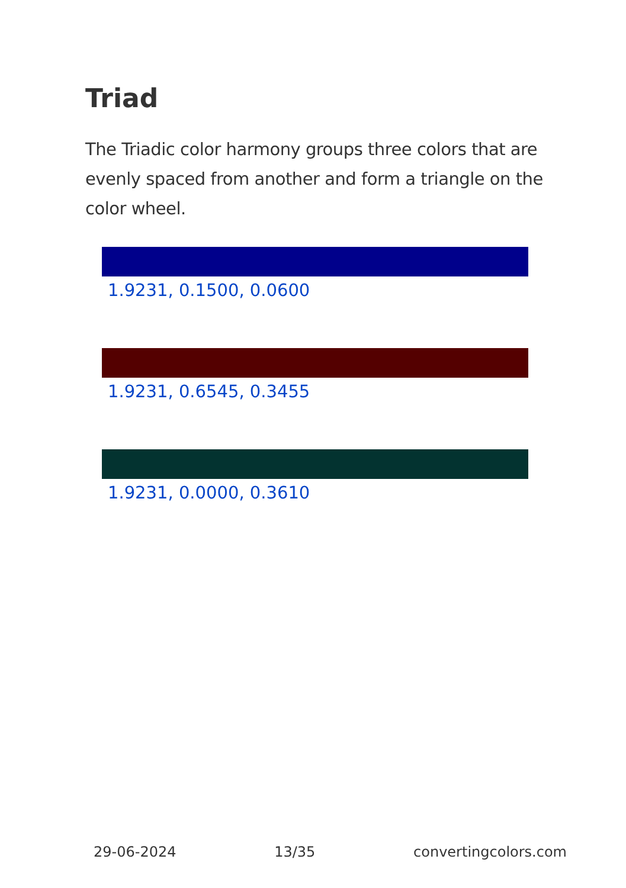Triad
The Triadic color harmony groups three colors that are evenly spaced from another and form a triangle on the color wheel.
1.9231, 0.1500, 0.0600
1.9231, 0.6545, 0.3455
1.9231, 0.0000, 0.3610
29-06-2024 13/35 convertingcolors.com